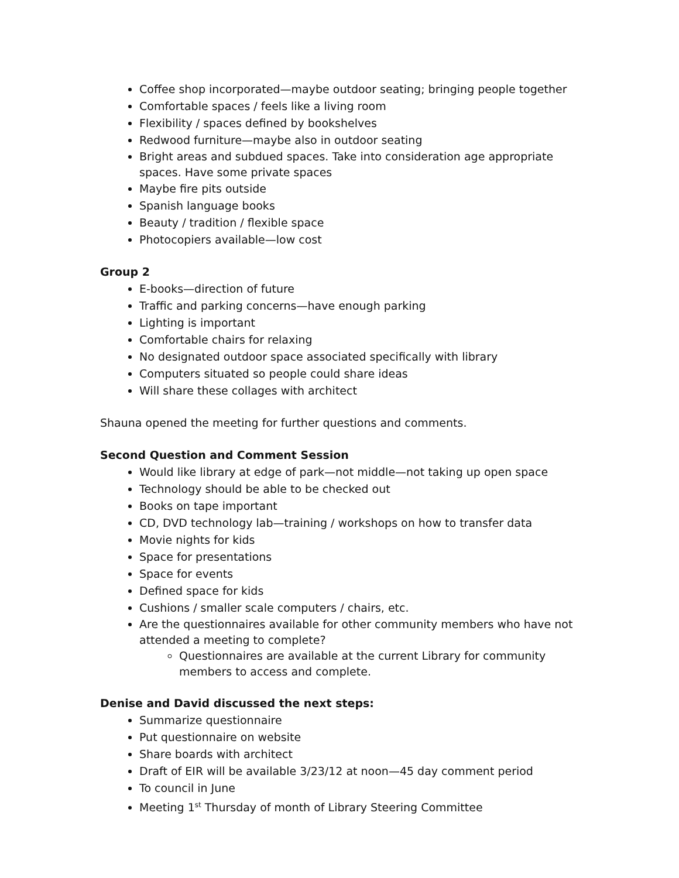Coffee shop incorporated—maybe outdoor seating; bringing people together
Comfortable spaces / feels like a living room
Flexibility / spaces defined by bookshelves
Redwood furniture—maybe also in outdoor seating
Bright areas and subdued spaces. Take into consideration age appropriate spaces. Have some private spaces
Maybe fire pits outside
Spanish language books
Beauty / tradition / flexible space
Photocopiers available—low cost
Group 2
E-books—direction of future
Traffic and parking concerns—have enough parking
Lighting is important
Comfortable chairs for relaxing
No designated outdoor space associated specifically with library
Computers situated so people could share ideas
Will share these collages with architect
Shauna opened the meeting for further questions and comments.
Second Question and Comment Session
Would like library at edge of park—not middle—not taking up open space
Technology should be able to be checked out
Books on tape important
CD, DVD technology lab—training / workshops on how to transfer data
Movie nights for kids
Space for presentations
Space for events
Defined space for kids
Cushions / smaller scale computers / chairs, etc.
Are the questionnaires available for other community members who have not attended a meeting to complete?
Questionnaires are available at the current Library for community members to access and complete.
Denise and David discussed the next steps:
Summarize questionnaire
Put questionnaire on website
Share boards with architect
Draft of EIR will be available 3/23/12 at noon—45 day comment period
To council in June
Meeting 1<sup>st</sup> Thursday of month of Library Steering Committee